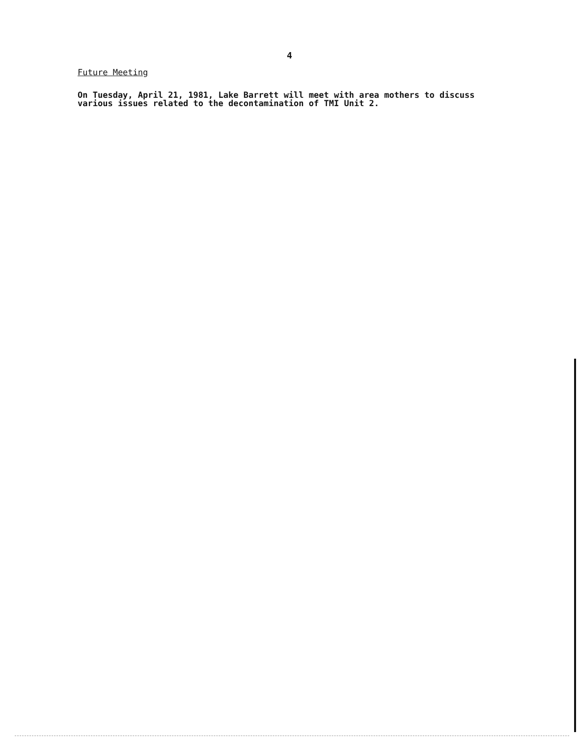4
Future Meeting
On Tuesday, April 21, 1981, Lake Barrett will meet with area mothers to discuss various issues related to the decontamination of TMI Unit 2.